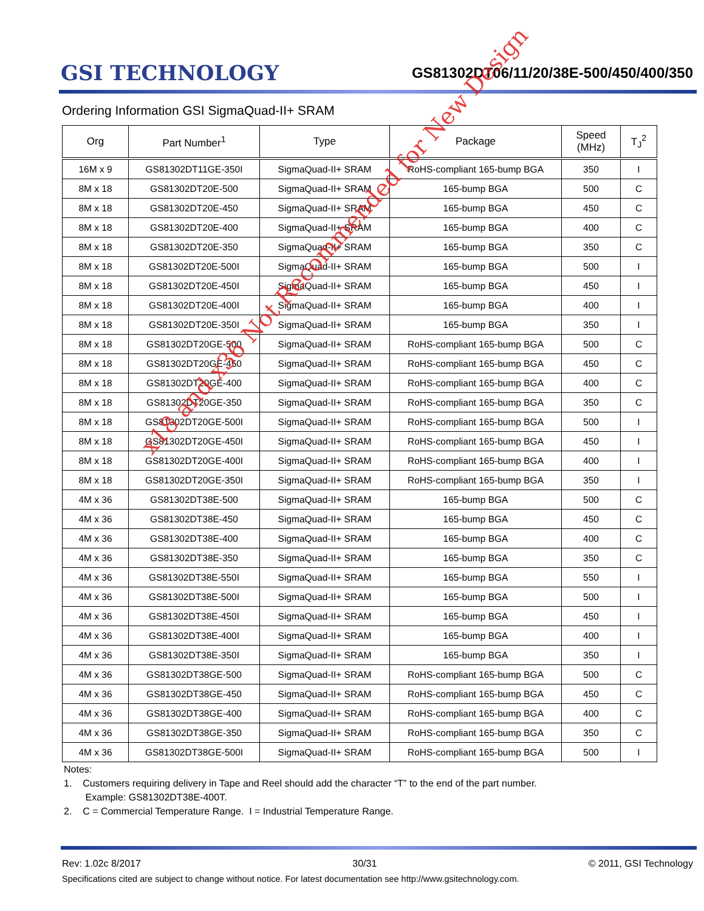GSI TECHNOLOGY
GS81302DT06/11/20/38E-500/450/400/350
Ordering Information GSI SigmaQuad-II+ SRAM
| Org | Part Number<sup>1</sup> | Type | Package | Speed (MHz) | T<sub>J</sub><sup>2</sup> |
| --- | --- | --- | --- | --- | --- |
| 16M x 9 | GS81302DT11GE-350I | SigmaQuad-II+ SRAM | RoHS-compliant 165-bump BGA | 350 | I |
| 8M x 18 | GS81302DT20E-500 | SigmaQuad-II+ SRAM | 165-bump BGA | 500 | C |
| 8M x 18 | GS81302DT20E-450 | SigmaQuad-II+ SRAM | 165-bump BGA | 450 | C |
| 8M x 18 | GS81302DT20E-400 | SigmaQuad-II+ SRAM | 165-bump BGA | 400 | C |
| 8M x 18 | GS81302DT20E-350 | SigmaQuad-II+ SRAM | 165-bump BGA | 350 | C |
| 8M x 18 | GS81302DT20E-500I | SigmaQuad-II+ SRAM | 165-bump BGA | 500 | I |
| 8M x 18 | GS81302DT20E-450I | SigmaQuad-II+ SRAM | 165-bump BGA | 450 | I |
| 8M x 18 | GS81302DT20E-400I | SigmaQuad-II+ SRAM | 165-bump BGA | 400 | I |
| 8M x 18 | GS81302DT20E-350I | SigmaQuad-II+ SRAM | 165-bump BGA | 350 | I |
| 8M x 18 | GS81302DT20GE-500 | SigmaQuad-II+ SRAM | RoHS-compliant 165-bump BGA | 500 | C |
| 8M x 18 | GS81302DT20GE-450 | SigmaQuad-II+ SRAM | RoHS-compliant 165-bump BGA | 450 | C |
| 8M x 18 | GS81302DT20GE-400 | SigmaQuad-II+ SRAM | RoHS-compliant 165-bump BGA | 400 | C |
| 8M x 18 | GS81302DT20GE-350 | SigmaQuad-II+ SRAM | RoHS-compliant 165-bump BGA | 350 | C |
| 8M x 18 | GS81302DT20GE-500I | SigmaQuad-II+ SRAM | RoHS-compliant 165-bump BGA | 500 | I |
| 8M x 18 | GS81302DT20GE-450I | SigmaQuad-II+ SRAM | RoHS-compliant 165-bump BGA | 450 | I |
| 8M x 18 | GS81302DT20GE-400I | SigmaQuad-II+ SRAM | RoHS-compliant 165-bump BGA | 400 | I |
| 8M x 18 | GS81302DT20GE-350I | SigmaQuad-II+ SRAM | RoHS-compliant 165-bump BGA | 350 | I |
| 4M x 36 | GS81302DT38E-500 | SigmaQuad-II+ SRAM | 165-bump BGA | 500 | C |
| 4M x 36 | GS81302DT38E-450 | SigmaQuad-II+ SRAM | 165-bump BGA | 450 | C |
| 4M x 36 | GS81302DT38E-400 | SigmaQuad-II+ SRAM | 165-bump BGA | 400 | C |
| 4M x 36 | GS81302DT38E-350 | SigmaQuad-II+ SRAM | 165-bump BGA | 350 | C |
| 4M x 36 | GS81302DT38E-550I | SigmaQuad-II+ SRAM | 165-bump BGA | 550 | I |
| 4M x 36 | GS81302DT38E-500I | SigmaQuad-II+ SRAM | 165-bump BGA | 500 | I |
| 4M x 36 | GS81302DT38E-450I | SigmaQuad-II+ SRAM | 165-bump BGA | 450 | I |
| 4M x 36 | GS81302DT38E-400I | SigmaQuad-II+ SRAM | 165-bump BGA | 400 | I |
| 4M x 36 | GS81302DT38E-350I | SigmaQuad-II+ SRAM | 165-bump BGA | 350 | I |
| 4M x 36 | GS81302DT38GE-500 | SigmaQuad-II+ SRAM | RoHS-compliant 165-bump BGA | 500 | C |
| 4M x 36 | GS81302DT38GE-450 | SigmaQuad-II+ SRAM | RoHS-compliant 165-bump BGA | 450 | C |
| 4M x 36 | GS81302DT38GE-400 | SigmaQuad-II+ SRAM | RoHS-compliant 165-bump BGA | 400 | C |
| 4M x 36 | GS81302DT38GE-350 | SigmaQuad-II+ SRAM | RoHS-compliant 165-bump BGA | 350 | C |
| 4M x 36 | GS81302DT38GE-500I | SigmaQuad-II+ SRAM | RoHS-compliant 165-bump BGA | 500 | I |
Notes:
1. Customers requiring delivery in Tape and Reel should add the character “T” to the end of the part number.
Example: GS81302DT38E-400T.
2. C = Commercial Temperature Range. I = Industrial Temperature Range.
x18 and x36 Not Recommended for New Design
Rev: 1.02c 8/2017 30/31 © 2011, GSI Technology
Specifications cited are subject to change without notice. For latest documentation see http://www.gsitechnology.com.